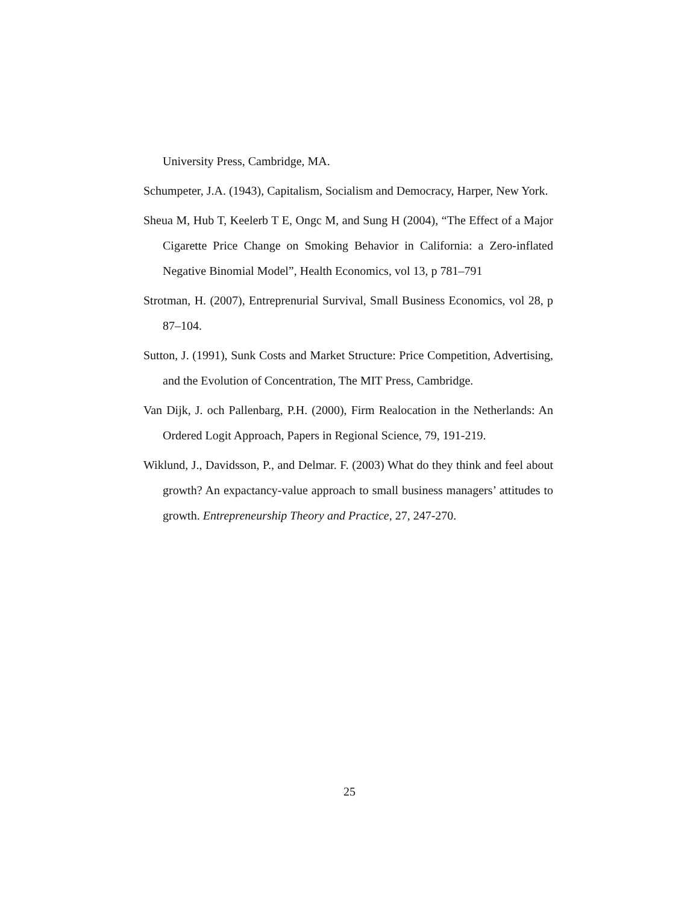University Press, Cambridge, MA.
Schumpeter, J.A. (1943), Capitalism, Socialism and Democracy, Harper, New York.
Sheua M, Hub T, Keelerb T E, Ongc M, and Sung H (2004), “The Effect of a Major Cigarette Price Change on Smoking Behavior in California: a Zero-inflated Negative Binomial Model”, Health Economics, vol 13, p 781–791
Strotman, H. (2007), Entreprenurial Survival, Small Business Economics, vol 28, p 87–104.
Sutton, J. (1991), Sunk Costs and Market Structure: Price Competition, Advertising, and the Evolution of Concentration, The MIT Press, Cambridge.
Van Dijk, J. och Pallenbarg, P.H. (2000), Firm Realocation in the Netherlands: An Ordered Logit Approach, Papers in Regional Science, 79, 191-219.
Wiklund, J., Davidsson, P., and Delmar. F. (2003) What do they think and feel about growth? An expactancy-value approach to small business managers’ attitudes to growth. Entrepreneurship Theory and Practice, 27, 247-270.
25